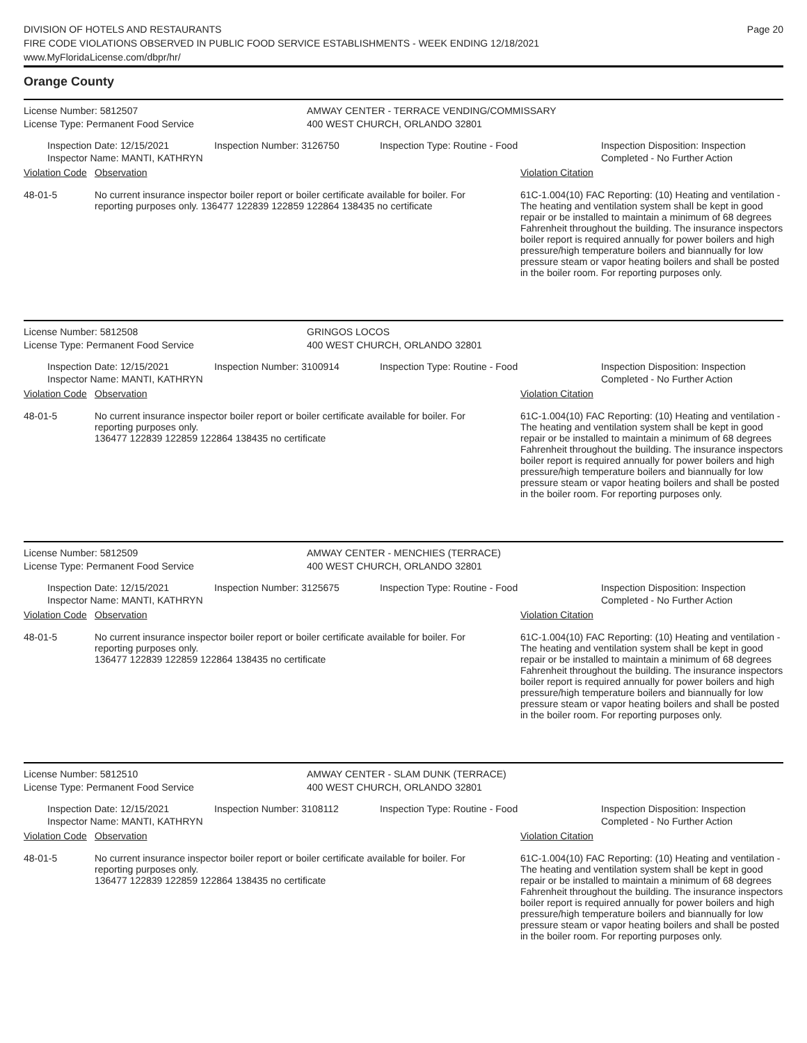DIVISION OF HOTELS AND RESTAURANTS
FIRE CODE VIOLATIONS OBSERVED IN PUBLIC FOOD SERVICE ESTABLISHMENTS - WEEK ENDING 12/18/2021
www.MyFloridaLicense.com/dbpr/hr/
Page 20
Orange County
License Number: 5812507
License Type: Permanent Food Service
AMWAY CENTER - TERRACE VENDING/COMMISSARY
400 WEST CHURCH, ORLANDO 32801
Inspection Date: 12/15/2021
Inspector Name: MANTI, KATHRYN
Inspection Number: 3126750 Inspection Type: Routine - Food Inspection Disposition: Inspection
Completed - No Further Action
| Violation Code | Observation | Violation Citation |
| --- | --- | --- |
| 48-01-5 | No current insurance inspector boiler report or boiler certificate available for boiler. For reporting purposes only. 136477 122839 122859 122864 138435 no certificate | 61C-1.004(10) FAC Reporting: (10) Heating and ventilation - The heating and ventilation system shall be kept in good repair or be installed to maintain a minimum of 68 degrees Fahrenheit throughout the building. The insurance inspectors boiler report is required annually for power boilers and high pressure/high temperature boilers and biannually for low pressure steam or vapor heating boilers and shall be posted in the boiler room. For reporting purposes only. |
License Number: 5812508
License Type: Permanent Food Service
GRINGOS LOCOS
400 WEST CHURCH, ORLANDO 32801
Inspection Date: 12/15/2021
Inspector Name: MANTI, KATHRYN
Inspection Number: 3100914 Inspection Type: Routine - Food Inspection Disposition: Inspection
Completed - No Further Action
| Violation Code | Observation | Violation Citation |
| --- | --- | --- |
| 48-01-5 | No current insurance inspector boiler report or boiler certificate available for boiler. For reporting purposes only. 136477 122839 122859 122864 138435 no certificate | 61C-1.004(10) FAC Reporting: (10) Heating and ventilation - The heating and ventilation system shall be kept in good repair or be installed to maintain a minimum of 68 degrees Fahrenheit throughout the building. The insurance inspectors boiler report is required annually for power boilers and high pressure/high temperature boilers and biannually for low pressure steam or vapor heating boilers and shall be posted in the boiler room. For reporting purposes only. |
License Number: 5812509
License Type: Permanent Food Service
AMWAY CENTER - MENCHIES (TERRACE)
400 WEST CHURCH, ORLANDO 32801
Inspection Date: 12/15/2021
Inspector Name: MANTI, KATHRYN
Inspection Number: 3125675 Inspection Type: Routine - Food Inspection Disposition: Inspection
Completed - No Further Action
| Violation Code | Observation | Violation Citation |
| --- | --- | --- |
| 48-01-5 | No current insurance inspector boiler report or boiler certificate available for boiler. For reporting purposes only. 136477 122839 122859 122864 138435 no certificate | 61C-1.004(10) FAC Reporting: (10) Heating and ventilation - The heating and ventilation system shall be kept in good repair or be installed to maintain a minimum of 68 degrees Fahrenheit throughout the building. The insurance inspectors boiler report is required annually for power boilers and high pressure/high temperature boilers and biannually for low pressure steam or vapor heating boilers and shall be posted in the boiler room. For reporting purposes only. |
License Number: 5812510
License Type: Permanent Food Service
AMWAY CENTER - SLAM DUNK (TERRACE)
400 WEST CHURCH, ORLANDO 32801
Inspection Date: 12/15/2021
Inspector Name: MANTI, KATHRYN
Inspection Number: 3108112 Inspection Type: Routine - Food Inspection Disposition: Inspection
Completed - No Further Action
| Violation Code | Observation | Violation Citation |
| --- | --- | --- |
| 48-01-5 | No current insurance inspector boiler report or boiler certificate available for boiler. For reporting purposes only. 136477 122839 122859 122864 138435 no certificate | 61C-1.004(10) FAC Reporting: (10) Heating and ventilation - The heating and ventilation system shall be kept in good repair or be installed to maintain a minimum of 68 degrees Fahrenheit throughout the building. The insurance inspectors boiler report is required annually for power boilers and high pressure/high temperature boilers and biannually for low pressure steam or vapor heating boilers and shall be posted in the boiler room. For reporting purposes only. |